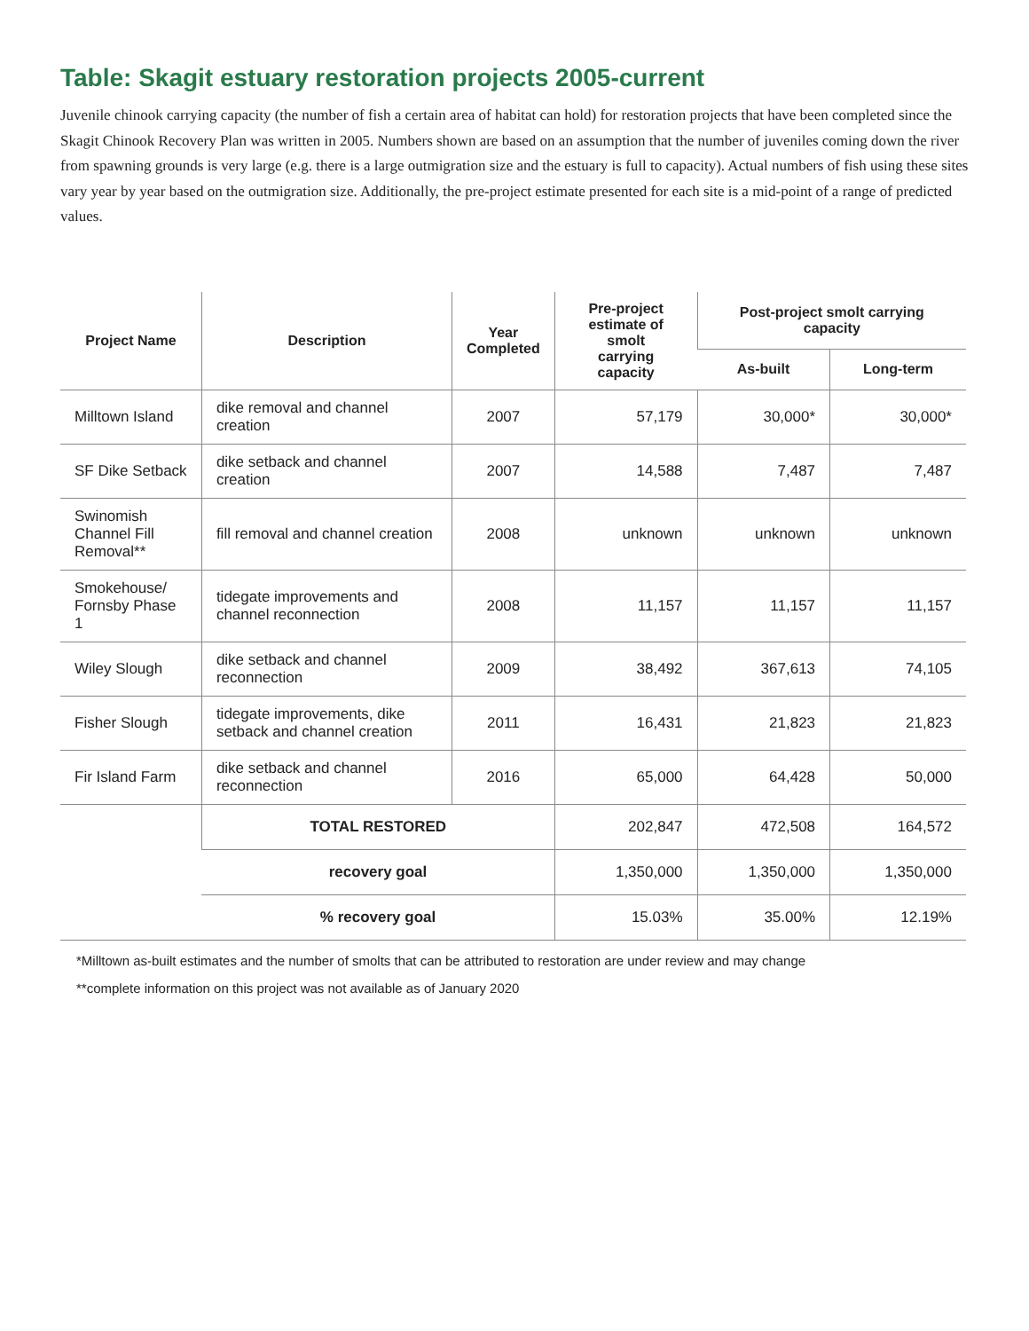Table: Skagit estuary restoration projects 2005-current
Juvenile chinook carrying capacity (the number of fish a certain area of habitat can hold) for restoration projects that have been completed since the Skagit Chinook Recovery Plan was written in 2005. Numbers shown are based on an assumption that the number of juveniles coming down the river from spawning grounds is very large (e.g. there is a large outmigration size and the estuary is full to capacity). Actual numbers of fish using these sites vary year by year based on the outmigration size. Additionally, the pre-project estimate presented for each site is a mid-point of a range of predicted values.
| Project Name | Description | Year Completed | Pre-project estimate of smolt carrying capacity | Post-project smolt carrying capacity | |
| --- | --- | --- | --- | --- | --- |
| | | | | As-built | Long-term |
| Milltown Island | dike removal and channel creation | 2007 | 57,179 | 30,000* | 30,000* |
| SF Dike Setback | dike setback and channel creation | 2007 | 14,588 | 7,487 | 7,487 |
| Swinomish Channel Fill Removal** | fill removal and channel creation | 2008 | unknown | unknown | unknown |
| Smokehouse/ Fornsby Phase 1 | tidegate improvements and channel reconnection | 2008 | 11,157 | 11,157 | 11,157 |
| Wiley Slough | dike setback and channel reconnection | 2009 | 38,492 | 367,613 | 74,105 |
| Fisher Slough | tidegate improvements, dike setback and channel creation | 2011 | 16,431 | 21,823 | 21,823 |
| Fir Island Farm | dike setback and channel reconnection | 2016 | 65,000 | 64,428 | 50,000 |
| | TOTAL RESTORED | | 202,847 | 472,508 | 164,572 |
| | recovery goal | | 1,350,000 | 1,350,000 | 1,350,000 |
| | % recovery goal | | 15.03% | 35.00% | 12.19% |
*Milltown as-built estimates and the number of smolts that can be attributed to restoration are under review and may change
**complete information on this project was not available as of January 2020